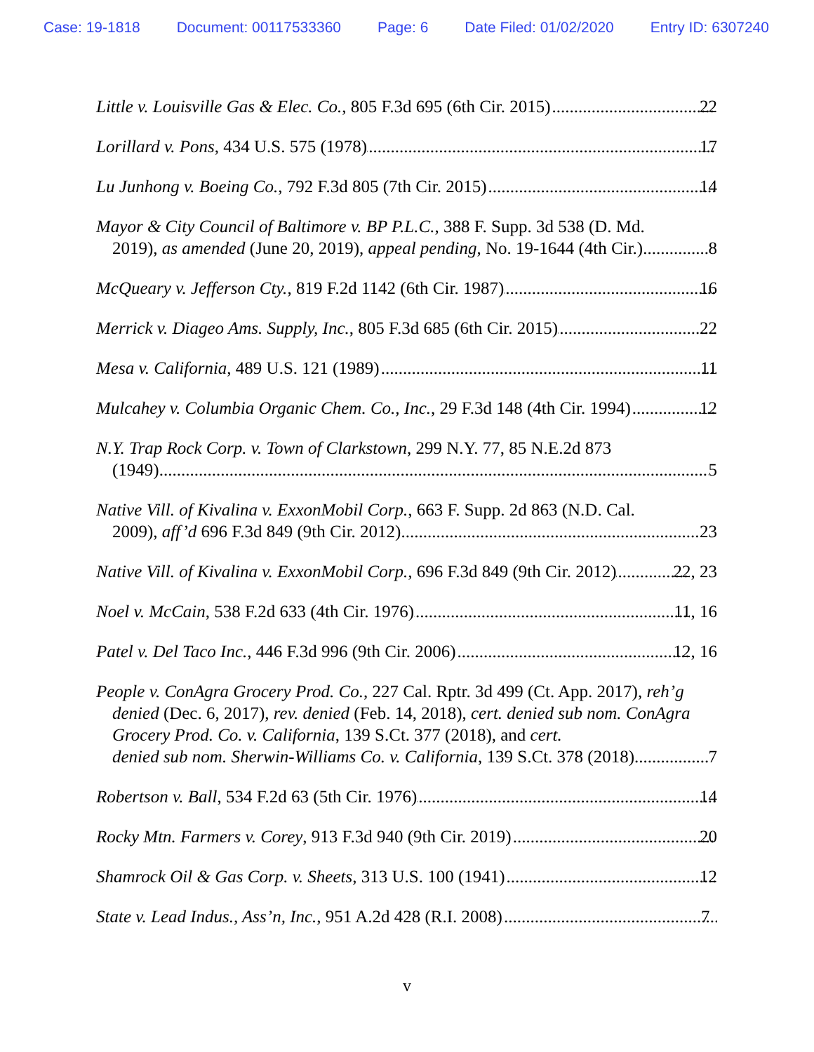Case: 19-1818 Document: 00117533360 Page: 6 Date Filed: 01/02/2020 Entry ID: 6307240
Little v. Louisville Gas & Elec. Co., 805 F.3d 695 (6th Cir. 2015) 22
Lorillard v. Pons, 434 U.S. 575 (1978) 17
Lu Junhong v. Boeing Co., 792 F.3d 805 (7th Cir. 2015) 14
Mayor & City Council of Baltimore v. BP P.L.C., 388 F. Supp. 3d 538 (D. Md.
2019), as amended (June 20, 2019), appeal pending, No. 19-1644 (4th Cir.) 8
McQueary v. Jefferson Cty., 819 F.2d 1142 (6th Cir. 1987) 16
Merrick v. Diageo Ams. Supply, Inc., 805 F.3d 685 (6th Cir. 2015) 22
Mesa v. California, 489 U.S. 121 (1989) 11
Mulcahey v. Columbia Organic Chem. Co., Inc., 29 F.3d 148 (4th Cir. 1994) 12
N.Y. Trap Rock Corp. v. Town of Clarkstown, 299 N.Y. 77, 85 N.E.2d 873
(1949) 5
Native Vill. of Kivalina v. ExxonMobil Corp., 663 F. Supp. 2d 863 (N.D. Cal.
2009), aff’d 696 F.3d 849 (9th Cir. 2012) 23
Native Vill. of Kivalina v. ExxonMobil Corp., 696 F.3d 849 (9th Cir. 2012) 22, 23
Noel v. McCain, 538 F.2d 633 (4th Cir. 1976) 11, 16
Patel v. Del Taco Inc., 446 F.3d 996 (9th Cir. 2006) 12, 16
People v. ConAgra Grocery Prod. Co., 227 Cal. Rptr. 3d 499 (Ct. App. 2017), reh’g denied (Dec. 6, 2017), rev. denied (Feb. 14, 2018), cert. denied sub nom. ConAgra Grocery Prod. Co. v. California, 139 S.Ct. 377 (2018), and cert.
denied sub nom. Sherwin-Williams Co. v. California, 139 S.Ct. 378 (2018) 7
Robertson v. Ball, 534 F.2d 63 (5th Cir. 1976) 14
Rocky Mtn. Farmers v. Corey, 913 F.3d 940 (9th Cir. 2019) 20
Shamrock Oil & Gas Corp. v. Sheets, 313 U.S. 100 (1941) 12
State v. Lead Indus., Ass’n, Inc., 951 A.2d 428 (R.I. 2008) 7
v